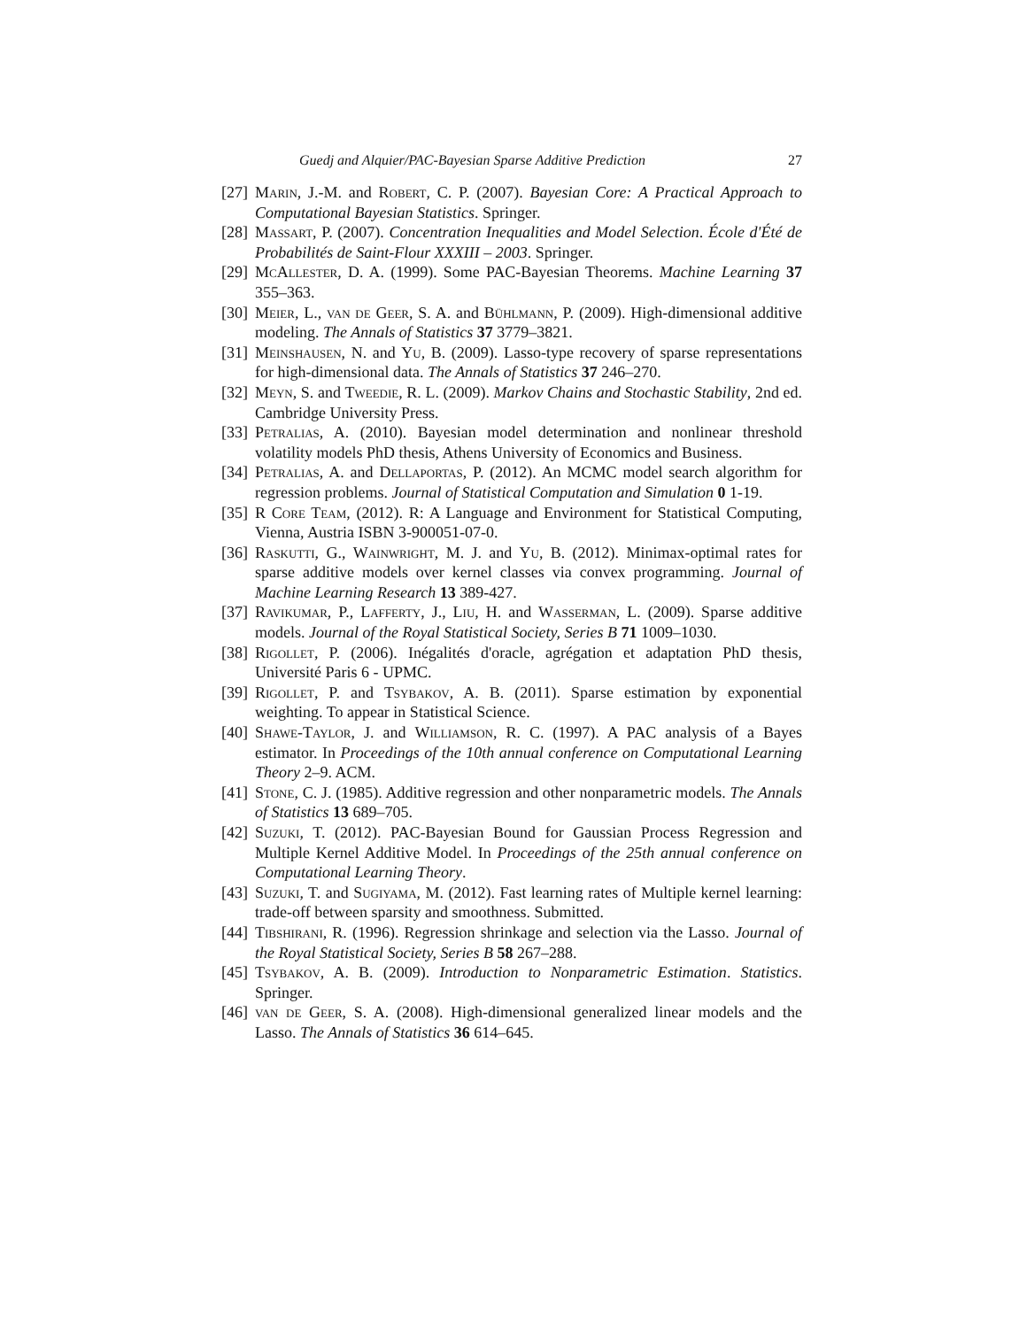Guedj and Alquier/PAC-Bayesian Sparse Additive Prediction 27
[27] Marin, J.-M. and Robert, C. P. (2007). Bayesian Core: A Practical Approach to Computational Bayesian Statistics. Springer.
[28] Massart, P. (2007). Concentration Inequalities and Model Selection. École d'Été de Probabilités de Saint-Flour XXXIII – 2003. Springer.
[29] McAllester, D. A. (1999). Some PAC-Bayesian Theorems. Machine Learning 37 355–363.
[30] Meier, L., van de Geer, S. A. and Bühlmann, P. (2009). High-dimensional additive modeling. The Annals of Statistics 37 3779–3821.
[31] Meinshausen, N. and Yu, B. (2009). Lasso-type recovery of sparse representations for high-dimensional data. The Annals of Statistics 37 246–270.
[32] Meyn, S. and Tweedie, R. L. (2009). Markov Chains and Stochastic Stability, 2nd ed. Cambridge University Press.
[33] Petralias, A. (2010). Bayesian model determination and nonlinear threshold volatility models PhD thesis, Athens University of Economics and Business.
[34] Petralias, A. and Dellaportas, P. (2012). An MCMC model search algorithm for regression problems. Journal of Statistical Computation and Simulation 0 1-19.
[35] R Core Team, (2012). R: A Language and Environment for Statistical Computing, Vienna, Austria ISBN 3-900051-07-0.
[36] Raskutti, G., Wainwright, M. J. and Yu, B. (2012). Minimax-optimal rates for sparse additive models over kernel classes via convex programming. Journal of Machine Learning Research 13 389-427.
[37] Ravikumar, P., Lafferty, J., Liu, H. and Wasserman, L. (2009). Sparse additive models. Journal of the Royal Statistical Society, Series B 71 1009–1030.
[38] Rigollet, P. (2006). Inégalités d'oracle, agrégation et adaptation PhD thesis, Université Paris 6 - UPMC.
[39] Rigollet, P. and Tsybakov, A. B. (2011). Sparse estimation by exponential weighting. To appear in Statistical Science.
[40] Shawe-Taylor, J. and Williamson, R. C. (1997). A PAC analysis of a Bayes estimator. In Proceedings of the 10th annual conference on Computational Learning Theory 2–9. ACM.
[41] Stone, C. J. (1985). Additive regression and other nonparametric models. The Annals of Statistics 13 689–705.
[42] Suzuki, T. (2012). PAC-Bayesian Bound for Gaussian Process Regression and Multiple Kernel Additive Model. In Proceedings of the 25th annual conference on Computational Learning Theory.
[43] Suzuki, T. and Sugiyama, M. (2012). Fast learning rates of Multiple kernel learning: trade-off between sparsity and smoothness. Submitted.
[44] Tibshirani, R. (1996). Regression shrinkage and selection via the Lasso. Journal of the Royal Statistical Society, Series B 58 267–288.
[45] Tsybakov, A. B. (2009). Introduction to Nonparametric Estimation. Statistics. Springer.
[46] van de Geer, S. A. (2008). High-dimensional generalized linear models and the Lasso. The Annals of Statistics 36 614–645.